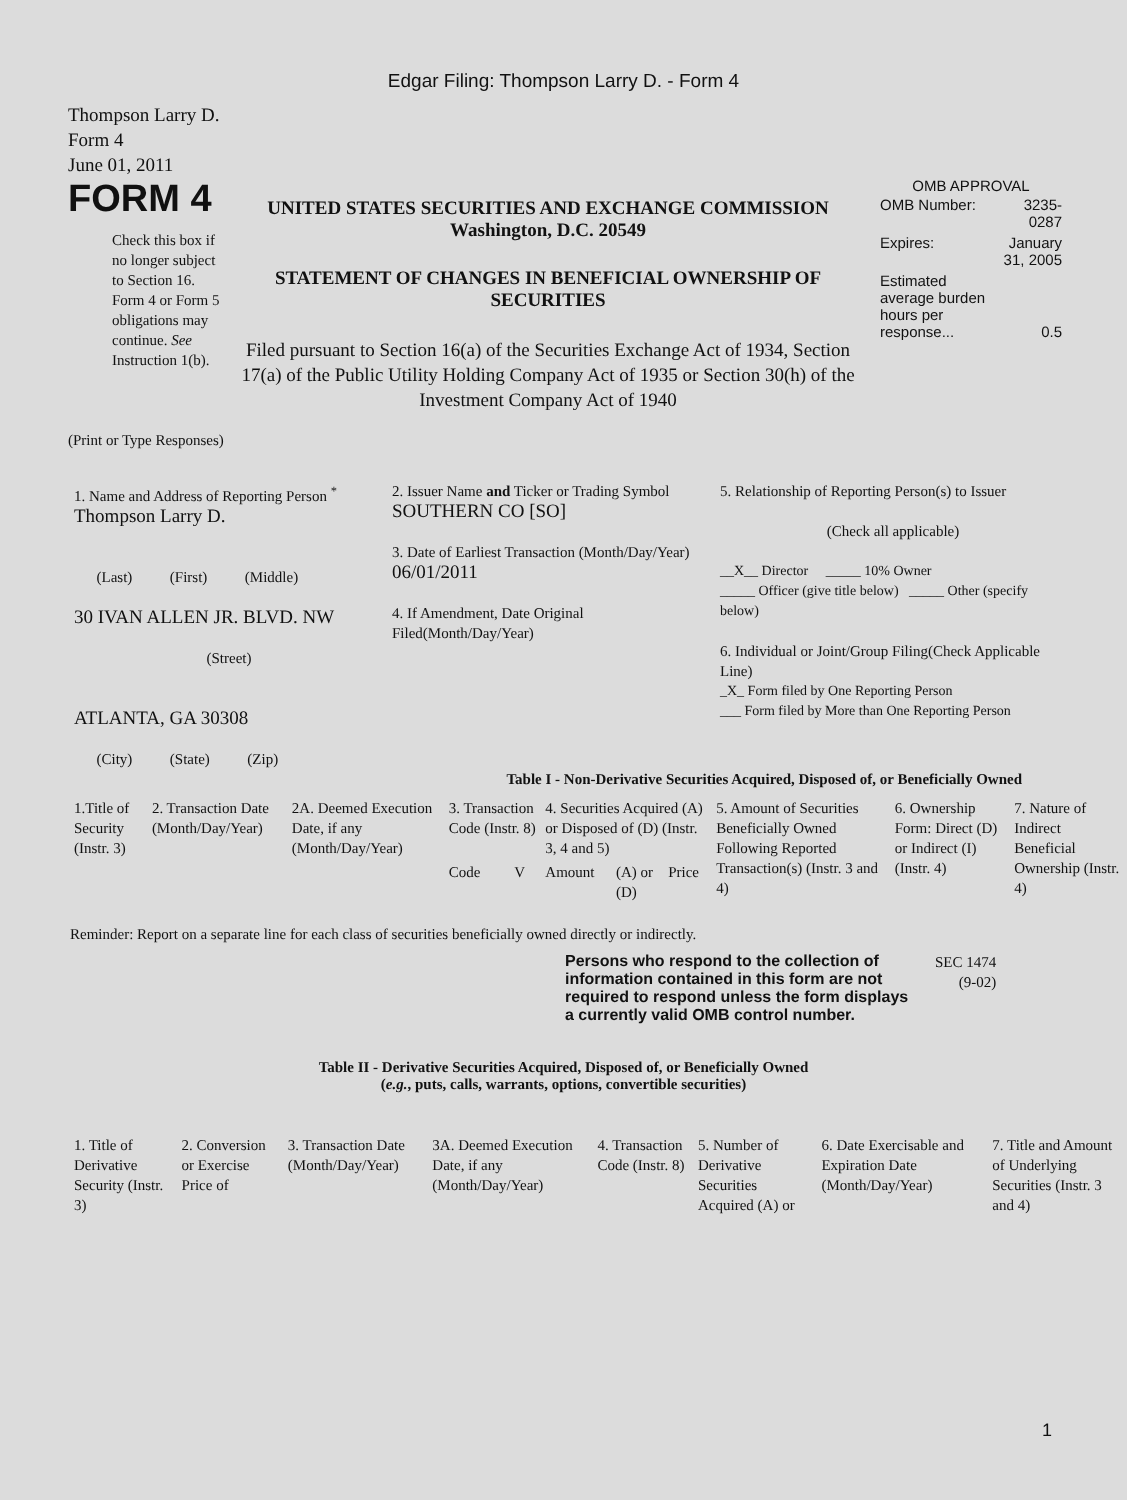Edgar Filing: Thompson Larry D. - Form 4
Thompson Larry D.
Form 4
June 01, 2011
FORM 4
Check this box if no longer subject to Section 16. Form 4 or Form 5 obligations may continue. See Instruction 1(b).
UNITED STATES SECURITIES AND EXCHANGE COMMISSION
Washington, D.C. 20549
STATEMENT OF CHANGES IN BENEFICIAL OWNERSHIP OF SECURITIES
Filed pursuant to Section 16(a) of the Securities Exchange Act of 1934, Section 17(a) of the Public Utility Holding Company Act of 1935 or Section 30(h) of the Investment Company Act of 1940
OMB APPROVAL
| OMB Number: | 3235-0287 |
| Expires: | January 31, 2005 |
| Estimated average burden hours per response... | 0.5 |
(Print or Type Responses)
| 1. Name and Address of Reporting Person <sup>*</sup> Thompson Larry D. (Last) (First) (Middle) 30 IVAN ALLEN JR. BLVD. NW (Street) ATLANTA, GA 30308 (City) (State) (Zip) | 2. Issuer Name and Ticker or Trading Symbol SOUTHERN CO [SO] 3. Date of Earliest Transaction (Month/Day/Year) 06/01/2011 4. If Amendment, Date Original Filed(Month/Day/Year) | 5. Relationship of Reporting Person(s) to Issuer (Check all applicable) __X__ Director _____ 10% Owner _____ Officer (give title below) _____ Other (specify below) 6. Individual or Joint/Group Filing(Check Applicable Line) _X_ Form filed by One Reporting Person ___ Form filed by More than One Reporting Person |
Table I - Non-Derivative Securities Acquired, Disposed of, or Beneficially Owned
| 1.Title of Security (Instr. 3) | 2. Transaction Date (Month/Day/Year) | 2A. Deemed Execution Date, if any (Month/Day/Year) | 3. Transaction Code (Instr. 8) | | 4. Securities Acquired (A) or Disposed of (D) (Instr. 3, 4 and 5) | | | 5. Amount of Securities Beneficially Owned Following Reported Transaction(s) (Instr. 3 and 4) | 6. Ownership Form: Direct (D) or Indirect (I) (Instr. 4) | 7. Nature of Indirect Beneficial Ownership (Instr. 4) |
| --- | --- | --- | --- | --- | --- | --- | --- | --- | --- | --- |
| | | | Code | V | Amount | (A) or (D) | Price | | | |
Reminder: Report on a separate line for each class of securities beneficially owned directly or indirectly.
Persons who respond to the collection of information contained in this form are not required to respond unless the form displays a currently valid OMB control number.
SEC 1474
(9-02)
Table II - Derivative Securities Acquired, Disposed of, or Beneficially Owned
(e.g., puts, calls, warrants, options, convertible securities)
| 1. Title of Derivative Security (Instr. 3) | 2. Conversion or Exercise Price of | 3. Transaction Date (Month/Day/Year) | 3A. Deemed Execution Date, if any (Month/Day/Year) | 4. Transaction Code (Instr. 8) | 5. Number of Derivative Securities Acquired (A) or | 6. Date Exercisable and Expiration Date (Month/Day/Year) | 7. Title and Amount of Underlying Securities (Instr. 3 and 4) |
| --- | --- | --- | --- | --- | --- | --- | --- |
1